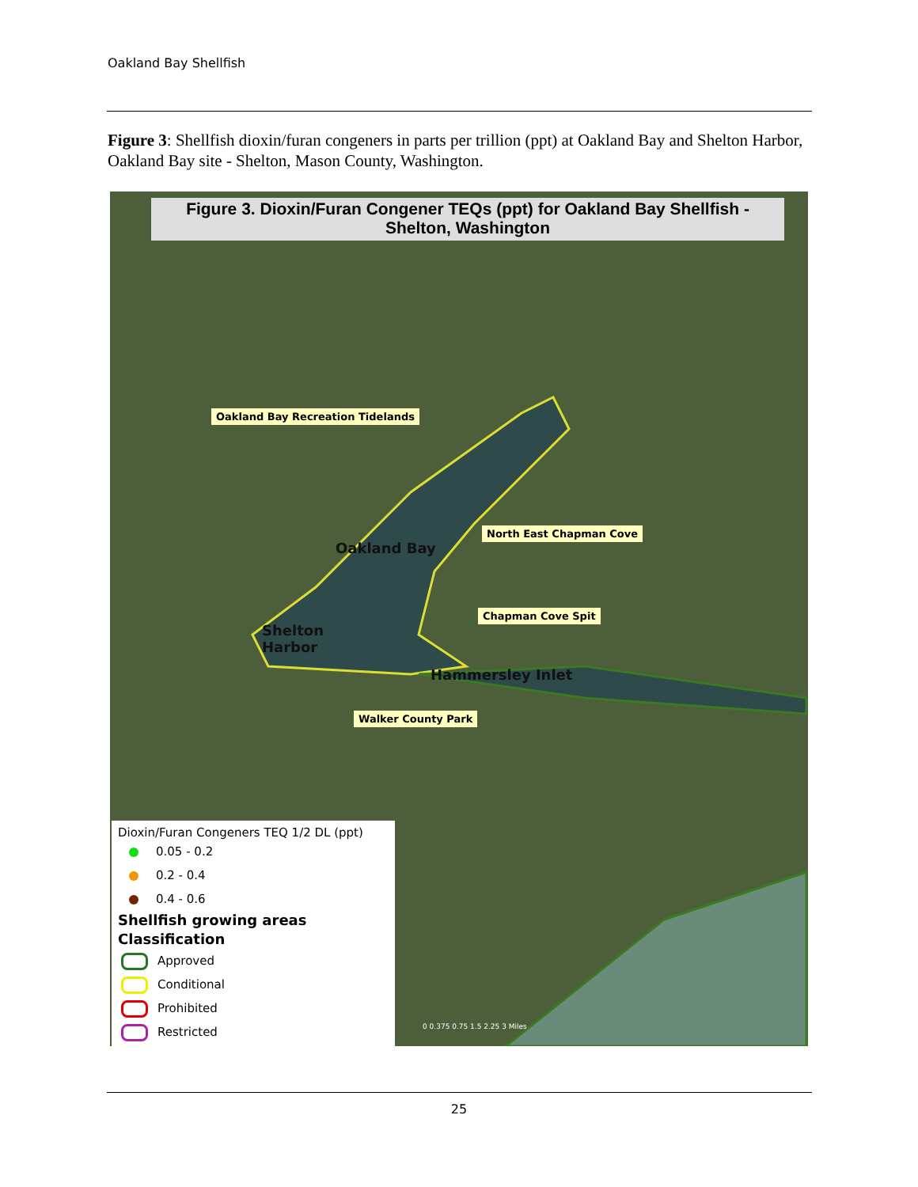Oakland Bay Shellfish
Figure 3: Shellfish dioxin/furan congeners in parts per trillion (ppt) at Oakland Bay and Shelton Harbor, Oakland Bay site - Shelton, Mason County, Washington.
Figure 3. Dioxin/Furan Congener TEQs (ppt) for Oakland Bay Shellfish -
Shelton, Washington
Oakland Bay Recreation Tidelands
North East Chapman Cove
Chapman Cove Spit
Walker County Park
Oakland Bay
Shelton
Harbor
Hammersley Inlet
Dioxin/Furan Congeners TEQ 1/2 DL (ppt)
0.05 - 0.2
0.2 - 0.4
0.4 - 0.6
Shellfish growing areas
Classification
Approved
Conditional
Prohibited
Restricted
0 0.375 0.75 1.5 2.25 3 Miles
25